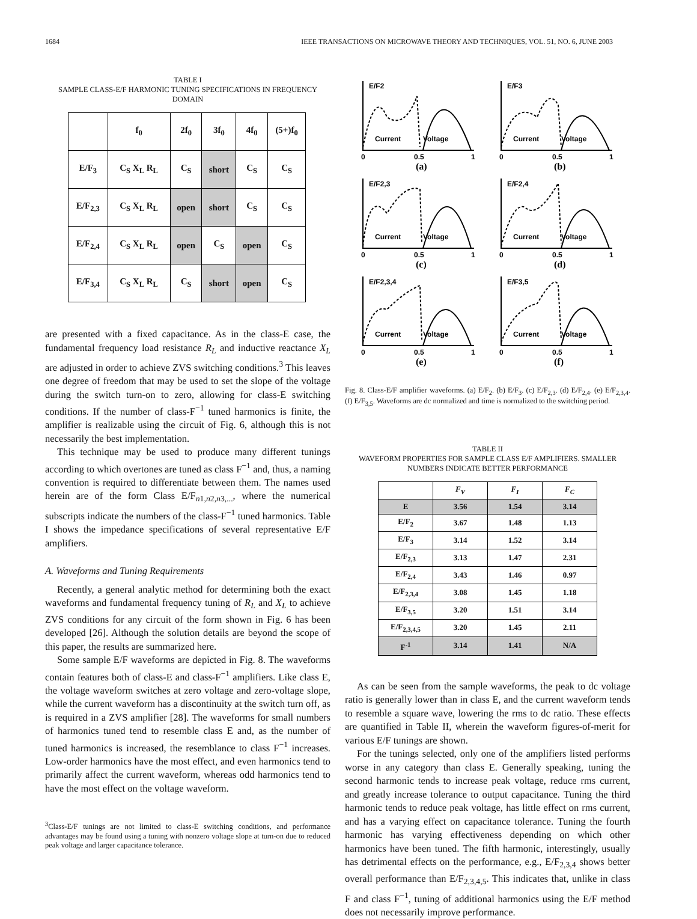1684 IEEE TRANSACTIONS ON MICROWAVE THEORY AND TECHNIQUES, VOL. 51, NO. 6, JUNE 2003
TABLE I
SAMPLE CLASS-E/F HARMONIC TUNING SPECIFICATIONS IN FREQUENCY DOMAIN
| | f<sub>0</sub> | 2f<sub>0</sub> | 3f<sub>0</sub> | 4f<sub>0</sub> | (5+)f<sub>0</sub> |
| --- | --- | --- | --- | --- | --- |
| E/F<sub>3</sub> | C<sub>S</sub> X<sub>L</sub> R<sub>L</sub> | C<sub>S</sub> | short | C<sub>S</sub> | C<sub>S</sub> |
| E/F<sub>2,3</sub> | C<sub>S</sub> X<sub>L</sub> R<sub>L</sub> | open | short | C<sub>S</sub> | C<sub>S</sub> |
| E/F<sub>2,4</sub> | C<sub>S</sub> X<sub>L</sub> R<sub>L</sub> | open | C<sub>S</sub> | open | C<sub>S</sub> |
| E/F<sub>3,4</sub> | C<sub>S</sub> X<sub>L</sub> R<sub>L</sub> | C<sub>S</sub> | short | open | C<sub>S</sub> |
are presented with a fixed capacitance. As in the class-E case, the fundamental frequency load resistance R<sub>L</sub> and inductive reactance X<sub>L</sub> are adjusted in order to achieve ZVS switching conditions.<sup>3</sup> This leaves one degree of freedom that may be used to set the slope of the voltage during the switch turn-on to zero, allowing for class-E switching conditions. If the number of class-F<sup>−1</sup> tuned harmonics is finite, the amplifier is realizable using the circuit of Fig. 6, although this is not necessarily the best implementation.
This technique may be used to produce many different tunings according to which overtones are tuned as class F<sup>−1</sup> and, thus, a naming convention is required to differentiate between them. The names used herein are of the form Class E/F<sub>n1,n2,n3,...</sub>, where the numerical subscripts indicate the numbers of the class-F<sup>−1</sup> tuned harmonics. Table I shows the impedance specifications of several representative E/F amplifiers.
A. Waveforms and Tuning Requirements
Recently, a general analytic method for determining both the exact waveforms and fundamental frequency tuning of R<sub>L</sub> and X<sub>L</sub> to achieve ZVS conditions for any circuit of the form shown in Fig. 6 has been developed [26]. Although the solution details are beyond the scope of this paper, the results are summarized here.
Some sample E/F waveforms are depicted in Fig. 8. The waveforms contain features both of class-E and class-F<sup>−1</sup> amplifiers. Like class E, the voltage waveform switches at zero voltage and zero-voltage slope, while the current waveform has a discontinuity at the switch turn off, as is required in a ZVS amplifier [28]. The waveforms for small numbers of harmonics tuned tend to resemble class E and, as the number of tuned harmonics is increased, the resemblance to class F<sup>−1</sup> increases. Low-order harmonics have the most effect, and even harmonics tend to primarily affect the current waveform, whereas odd harmonics tend to have the most effect on the voltage waveform.
<sup>3</sup> Class-E/F tunings are not limited to class-E switching conditions, and performance advantages may be found using a tuning with nonzero voltage slope at turn-on due to reduced peak voltage and larger capacitance tolerance.
E/F2
E/F3
E/F2,3
E/F2,4
E/F2,3,4
E/F3,5
Current
Voltage
Current
Voltage
Current
Voltage
Current
Voltage
Current
Voltage
Current
Voltage
0
0.5
1
0
0.5
1
(a)
(b)
0
0.5
1
0
0.5
1
(c)
(d)
0
0.5
1
0
0.5
1
(e)
(f)
Fig. 8. Class-E/F amplifier waveforms. (a) E/F<sub>2</sub>. (b) E/F<sub>3</sub>. (c) E/F<sub>2,3</sub>. (d) E/F<sub>2,4</sub>. (e) E/F<sub>2,3,4</sub>. (f) E/F<sub>3,5</sub>. Waveforms are dc normalized and time is normalized to the switching period.
TABLE II
WAVEFORM PROPERTIES FOR SAMPLE CLASS E/F AMPLIFIERS. SMALLER NUMBERS INDICATE BETTER PERFORMANCE
| | F<sub>V</sub> | F<sub>I</sub> | F<sub>C</sub> |
| --- | --- | --- | --- |
| E | 3.56 | 1.54 | 3.14 |
| E/F<sub>2</sub> | 3.67 | 1.48 | 1.13 |
| E/F<sub>3</sub> | 3.14 | 1.52 | 3.14 |
| E/F<sub>2,3</sub> | 3.13 | 1.47 | 2.31 |
| E/F<sub>2,4</sub> | 3.43 | 1.46 | 0.97 |
| E/F<sub>2,3,4</sub> | 3.08 | 1.45 | 1.18 |
| E/F<sub>3,5</sub> | 3.20 | 1.51 | 3.14 |
| E/F<sub>2,3,4,5</sub> | 3.20 | 1.45 | 2.11 |
| F<sup>-1</sup> | 3.14 | 1.41 | N/A |
As can be seen from the sample waveforms, the peak to dc voltage ratio is generally lower than in class E, and the current waveform tends to resemble a square wave, lowering the rms to dc ratio. These effects are quantified in Table II, wherein the waveform figures-of-merit for various E/F tunings are shown.
For the tunings selected, only one of the amplifiers listed performs worse in any category than class E. Generally speaking, tuning the second harmonic tends to increase peak voltage, reduce rms current, and greatly increase tolerance to output capacitance. Tuning the third harmonic tends to reduce peak voltage, has little effect on rms current, and has a varying effect on capacitance tolerance. Tuning the fourth harmonic has varying effectiveness depending on which other harmonics have been tuned. The fifth harmonic, interestingly, usually has detrimental effects on the performance, e.g., E/F<sub>2,3,4</sub> shows better overall performance than E/F<sub>2,3,4,5</sub>. This indicates that, unlike in class F and class F<sup>−1</sup>, tuning of additional harmonics using the E/F method does not necessarily improve performance.